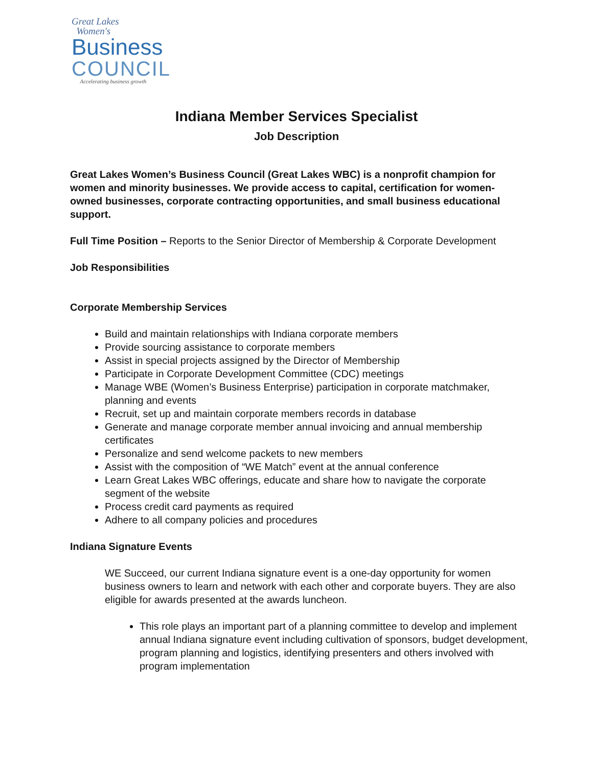Great Lakes
Women's
Business
COUNCIL
Accelerating business growth
Indiana Member Services Specialist
Job Description
Great Lakes Women’s Business Council (Great Lakes WBC) is a nonprofit champion for women and minority businesses. We provide access to capital, certification for women-owned businesses, corporate contracting opportunities, and small business educational support.
Full Time Position – Reports to the Senior Director of Membership & Corporate Development
Job Responsibilities
Corporate Membership Services
Build and maintain relationships with Indiana corporate members
Provide sourcing assistance to corporate members
Assist in special projects assigned by the Director of Membership
Participate in Corporate Development Committee (CDC) meetings
Manage WBE (Women’s Business Enterprise) participation in corporate matchmaker, planning and events
Recruit, set up and maintain corporate members records in database
Generate and manage corporate member annual invoicing and annual membership certificates
Personalize and send welcome packets to new members
Assist with the composition of “WE Match” event at the annual conference
Learn Great Lakes WBC offerings, educate and share how to navigate the corporate segment of the website
Process credit card payments as required
Adhere to all company policies and procedures
Indiana Signature Events
WE Succeed, our current Indiana signature event is a one-day opportunity for women business owners to learn and network with each other and corporate buyers. They are also eligible for awards presented at the awards luncheon.
This role plays an important part of a planning committee to develop and implement annual Indiana signature event including cultivation of sponsors, budget development, program planning and logistics, identifying presenters and others involved with program implementation